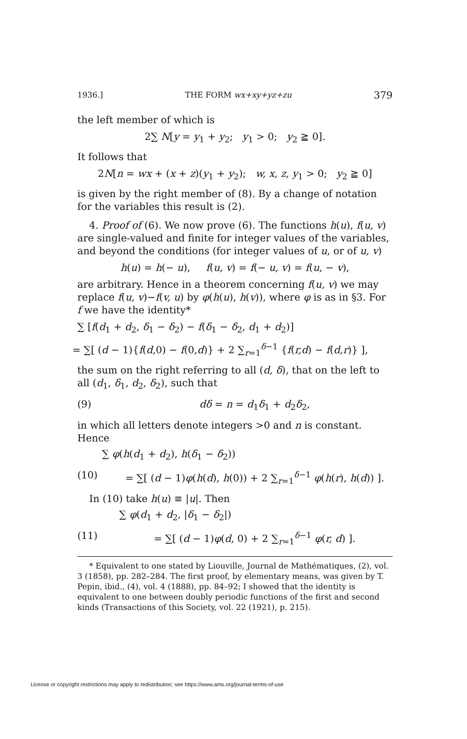1936.] THE FORM wx+xy+yz+zu 379
the left member of which is
2∑ N[y = y<sub>1</sub> + y<sub>2</sub>; y<sub>1</sub> > 0; y<sub>2</sub> ≧ 0].
It follows that
2N[n = wx + (x + z)(y<sub>1</sub> + y<sub>2</sub>); w, x, z, y<sub>1</sub> > 0; y<sub>2</sub> ≧ 0]
is given by the right member of (8). By a change of notation for the variables this result is (2).
4. Proof of (6). We now prove (6). The functions h(u), f(u, v) are single-valued and finite for integer values of the variables, and beyond the conditions (for integer values of u, or of u, v)
h(u) = h(− u), f(u, v) = f(− u, v) = f(u, − v),
are arbitrary. Hence in a theorem concerning f(u, v) we may replace f(u, v)−f(v, u) by φ(h(u), h(v)), where φ is as in §3. For f we have the identity*
∑ [f(d<sub>1</sub> + d<sub>2</sub>, δ<sub>1</sub> − δ<sub>2</sub>) − f(δ<sub>1</sub> − δ<sub>2</sub>, d<sub>1</sub> + d<sub>2</sub>)]
= ∑[ (d − 1){f(d,0) − f(0,d)} + 2 ∑<sub>r=1</sub><sup>δ−1</sup> {f(r,d) − f(d,r)} ],
the sum on the right referring to all (d, δ), that on the left to all (d<sub>1</sub>, δ<sub>1</sub>, d<sub>2</sub>, δ<sub>2</sub>), such that
(9) dδ = n = d<sub>1</sub>δ<sub>1</sub> + d<sub>2</sub>δ<sub>2</sub>,
in which all letters denote integers >0 and n is constant. Hence
∑ φ(h(d<sub>1</sub> + d<sub>2</sub>), h(δ<sub>1</sub> − δ<sub>2</sub>))
(10) = ∑[ (d − 1)φ(h(d), h(0)) + 2 ∑<sub>r=1</sub><sup>δ−1</sup> φ(h(r), h(d)) ].
In (10) take h(u) ≡ |u|. Then
∑ φ(d<sub>1</sub> + d<sub>2</sub>, |δ<sub>1</sub> − δ<sub>2</sub>|)
(11) = ∑[ (d − 1)φ(d, 0) + 2 ∑<sub>r=1</sub><sup>δ−1</sup> φ(r, d) ].
* Equivalent to one stated by Liouville, Journal de Mathématiques, (2), vol. 3 (1858), pp. 282–284. The first proof, by elementary means, was given by T. Pepin, ibid., (4), vol. 4 (1888), pp. 84–92; I showed that the identity is equivalent to one between doubly periodic functions of the first and second kinds (Transactions of this Society, vol. 22 (1921), p. 215).
License or copyright restrictions may apply to redistribution; see https://www.ams.org/journal-terms-of-use